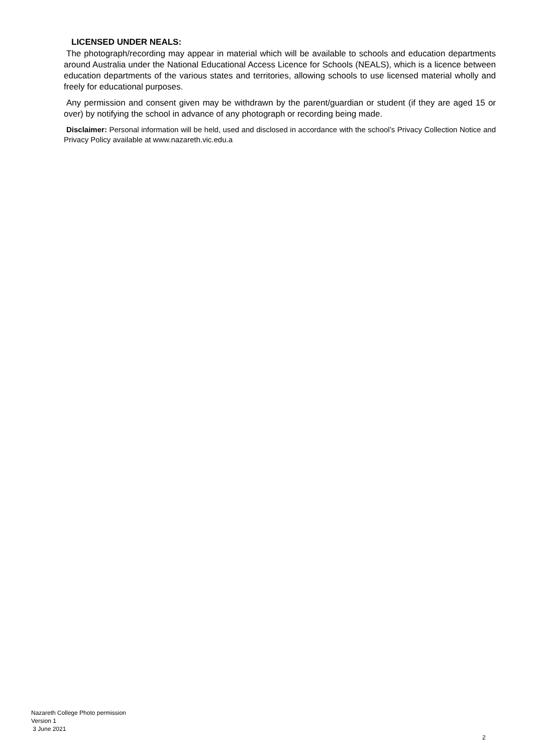LICENSED UNDER NEALS:
The photograph/recording may appear in material which will be available to schools and education departments around Australia under the National Educational Access Licence for Schools (NEALS), which is a licence between education departments of the various states and territories, allowing schools to use licensed material wholly and freely for educational purposes.
Any permission and consent given may be withdrawn by the parent/guardian or student (if they are aged 15 or over) by notifying the school in advance of any photograph or recording being made.
Disclaimer: Personal information will be held, used and disclosed in accordance with the school’s Privacy Collection Notice and Privacy Policy available at www.nazareth.vic.edu.a
Nazareth College Photo permission
Version 1
3 June 2021
2